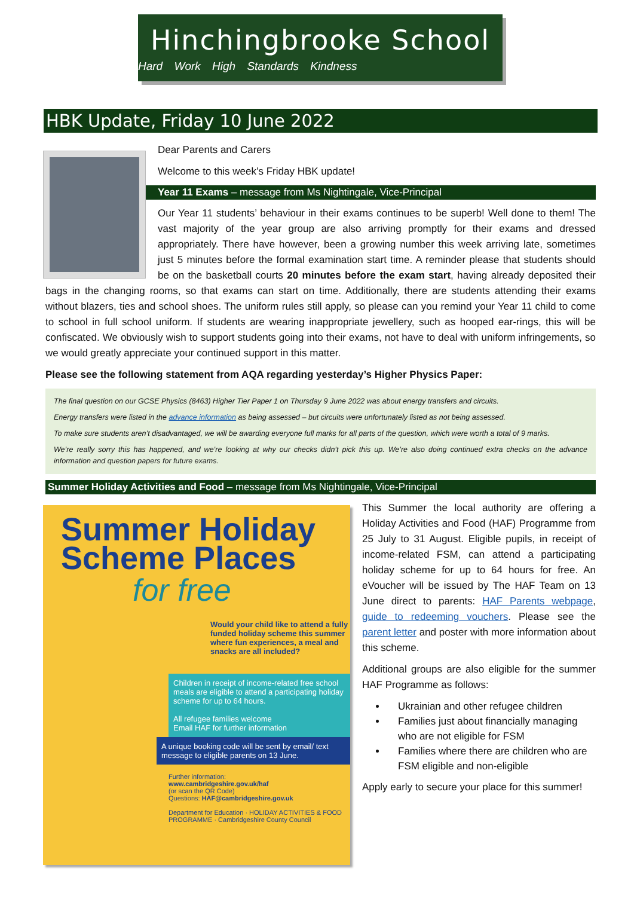Hinchingbrooke School
Hard Work High Standards Kindness
HBK Update, Friday 10 June 2022
Dear Parents and Carers
Welcome to this week’s Friday HBK update!
Year 11 Exams – message from Ms Nightingale, Vice-Principal
Our Year 11 students’ behaviour in their exams continues to be superb! Well done to them! The vast majority of the year group are also arriving promptly for their exams and dressed appropriately. There have however, been a growing number this week arriving late, sometimes just 5 minutes before the formal examination start time. A reminder please that students should be on the basketball courts 20 minutes before the exam start, having already deposited their bags in the changing rooms, so that exams can start on time. Additionally, there are students attending their exams without blazers, ties and school shoes. The uniform rules still apply, so please can you remind your Year 11 child to come to school in full school uniform. If students are wearing inappropriate jewellery, such as hooped ear-rings, this will be confiscated. We obviously wish to support students going into their exams, not have to deal with uniform infringements, so we would greatly appreciate your continued support in this matter.
Please see the following statement from AQA regarding yesterday’s Higher Physics Paper:
The final question on our GCSE Physics (8463) Higher Tier Paper 1 on Thursday 9 June 2022 was about energy transfers and circuits.
Energy transfers were listed in the advance information as being assessed – but circuits were unfortunately listed as not being assessed.
To make sure students aren’t disadvantaged, we will be awarding everyone full marks for all parts of the question, which were worth a total of 9 marks.
We’re really sorry this has happened, and we’re looking at why our checks didn’t pick this up. We’re also doing continued extra checks on the advance information and question papers for future exams.
Summer Holiday Activities and Food – message from Ms Nightingale, Vice-Principal
Summer Holiday Scheme Places
for free
Would your child like to attend a fully funded holiday scheme this summer where fun experiences, a meal and snacks are all included?
Children in receipt of income-related free school meals are eligible to attend a participating holiday scheme for up to 64 hours.
All refugee families welcome
Email HAF for further information
A unique booking code will be sent by email/ text message to eligible parents on 13 June.
Further information:
www.cambridgeshire.gov.uk/haf
(or scan the QR Code)
Questions: HAF@cambridgeshire.gov.uk
Department for Education · HOLIDAY ACTIVITIES & FOOD PROGRAMME · Cambridgeshire County Council
This Summer the local authority are offering a Holiday Activities and Food (HAF) Programme from 25 July to 31 August. Eligible pupils, in receipt of income-related FSM, can attend a participating holiday scheme for up to 64 hours for free. An eVoucher will be issued by The HAF Team on 13 June direct to parents: HAF Parents webpage, guide to redeeming vouchers. Please see the parent letter and poster with more information about this scheme.
Additional groups are also eligible for the summer HAF Programme as follows:
Ukrainian and other refugee children
Families just about financially managing who are not eligible for FSM
Families where there are children who are FSM eligible and non-eligible
Apply early to secure your place for this summer!